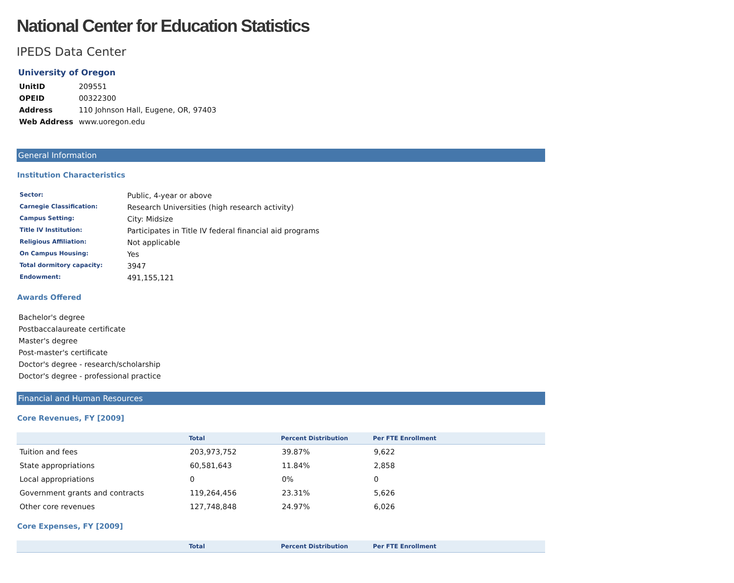National Center for Education Statistics
IPEDS Data Center
University of Oregon
| UnitID | 209551 |
| OPEID | 00322300 |
| Address | 110 Johnson Hall, Eugene, OR, 97403 |
| Web Address | www.uoregon.edu |
General Information
Institution Characteristics
| Sector: | Public, 4-year or above |
| Carnegie Classification: | Research Universities (high research activity) |
| Campus Setting: | City: Midsize |
| Title IV Institution: | Participates in Title IV federal financial aid programs |
| Religious Affiliation: | Not applicable |
| On Campus Housing: | Yes |
| Total dormitory capacity: | 3947 |
| Endowment: | 491,155,121 |
Awards Offered
Bachelor's degree
Postbaccalaureate certificate
Master's degree
Post-master's certificate
Doctor's degree - research/scholarship
Doctor's degree - professional practice
Financial and Human Resources
Core Revenues, FY [2009]
| | Total | Percent Distribution | Per FTE Enrollment |
| --- | --- | --- | --- |
| Tuition and fees | 203,973,752 | 39.87% | 9,622 |
| State appropriations | 60,581,643 | 11.84% | 2,858 |
| Local appropriations | 0 | 0% | 0 |
| Government grants and contracts | 119,264,456 | 23.31% | 5,626 |
| Other core revenues | 127,748,848 | 24.97% | 6,026 |
Core Expenses, FY [2009]
| | Total | Percent Distribution | Per FTE Enrollment |
| --- | --- | --- | --- |